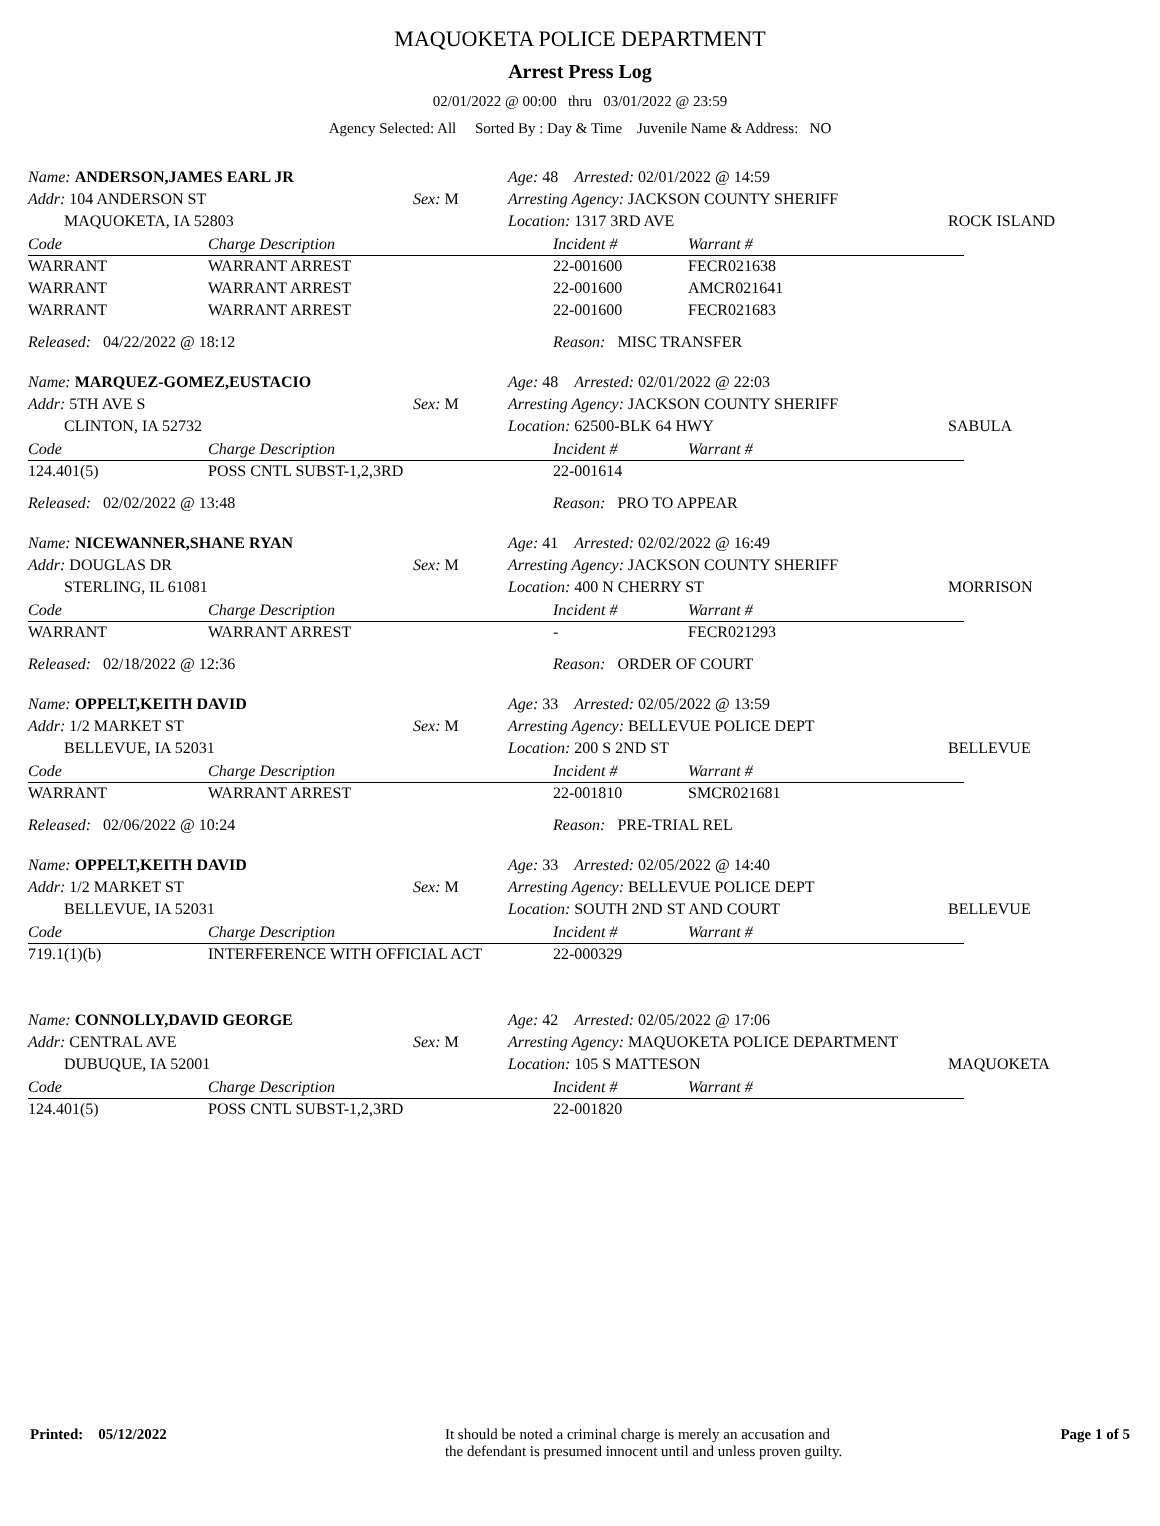MAQUOKETA POLICE DEPARTMENT
Arrest Press Log
02/01/2022 @ 00:00 thru 03/01/2022 @ 23:59
Agency Selected: All Sorted By : Day & Time Juvenile Name & Address: NO
| Name: ANDERSON,JAMES EARL JR | | Age: 48 Arrested: 02/01/2022 @ 14:59 | |
| Addr: 104 ANDERSON ST | Sex: M | Arresting Agency: JACKSON COUNTY SHERIFF | |
| MAQUOKETA, IA 52803 | | Location: 1317 3RD AVE | ROCK ISLAND |
| Code | Charge Description | Incident # | Warrant # |
| --- | --- | --- | --- |
| WARRANT | WARRANT ARREST | 22-001600 | FECR021638 |
| WARRANT | WARRANT ARREST | 22-001600 | AMCR021641 |
| WARRANT | WARRANT ARREST | 22-001600 | FECR021683 |
| Released: 04/22/2022 @ 18:12 | Reason: MISC TRANSFER |
| Name: MARQUEZ-GOMEZ,EUSTACIO | | Age: 48 Arrested: 02/01/2022 @ 22:03 | |
| Addr: 5TH AVE S | Sex: M | Arresting Agency: JACKSON COUNTY SHERIFF | |
| CLINTON, IA 52732 | | Location: 62500-BLK 64 HWY | SABULA |
| Code | Charge Description | Incident # | Warrant # |
| --- | --- | --- | --- |
| 124.401(5) | POSS CNTL SUBST-1,2,3RD | 22-001614 | |
| Released: 02/02/2022 @ 13:48 | Reason: PRO TO APPEAR |
| Name: NICEWANNER,SHANE RYAN | | Age: 41 Arrested: 02/02/2022 @ 16:49 | |
| Addr: DOUGLAS DR | Sex: M | Arresting Agency: JACKSON COUNTY SHERIFF | |
| STERLING, IL 61081 | | Location: 400 N CHERRY ST | MORRISON |
| Code | Charge Description | Incident # | Warrant # |
| --- | --- | --- | --- |
| WARRANT | WARRANT ARREST | - | FECR021293 |
| Released: 02/18/2022 @ 12:36 | Reason: ORDER OF COURT |
| Name: OPPELT,KEITH DAVID | | Age: 33 Arrested: 02/05/2022 @ 13:59 | |
| Addr: 1/2 MARKET ST | Sex: M | Arresting Agency: BELLEVUE POLICE DEPT | |
| BELLEVUE, IA 52031 | | Location: 200 S 2ND ST | BELLEVUE |
| Code | Charge Description | Incident # | Warrant # |
| --- | --- | --- | --- |
| WARRANT | WARRANT ARREST | 22-001810 | SMCR021681 |
| Released: 02/06/2022 @ 10:24 | Reason: PRE-TRIAL REL |
| Name: OPPELT,KEITH DAVID | | Age: 33 Arrested: 02/05/2022 @ 14:40 | |
| Addr: 1/2 MARKET ST | Sex: M | Arresting Agency: BELLEVUE POLICE DEPT | |
| BELLEVUE, IA 52031 | | Location: SOUTH 2ND ST AND COURT | BELLEVUE |
| Code | Charge Description | Incident # | Warrant # |
| --- | --- | --- | --- |
| 719.1(1)(b) | INTERFERENCE WITH OFFICIAL ACT | 22-000329 | |
| Name: CONNOLLY,DAVID GEORGE | | Age: 42 Arrested: 02/05/2022 @ 17:06 | |
| Addr: CENTRAL AVE | Sex: M | Arresting Agency: MAQUOKETA POLICE DEPARTMENT | |
| DUBUQUE, IA 52001 | | Location: 105 S MATTESON | MAQUOKETA |
| Code | Charge Description | Incident # | Warrant # |
| --- | --- | --- | --- |
| 124.401(5) | POSS CNTL SUBST-1,2,3RD | 22-001820 | |
Printed: 05/12/2022 It should be noted a criminal charge is merely an accusation and
the defendant is presumed innocent until and unless proven guilty.
Page 1 of 5